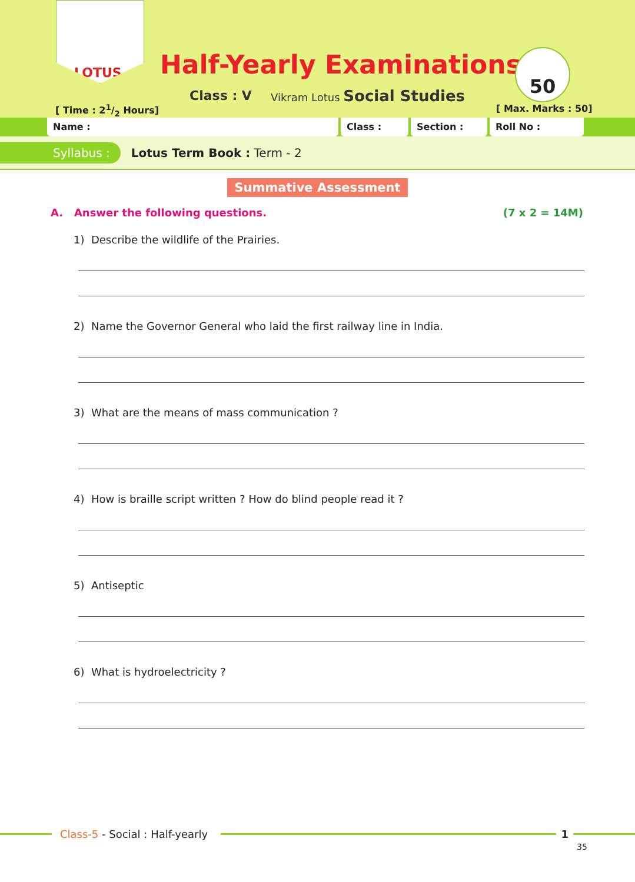LOTUS
Half-Yearly Examinations
Class : V Vikram Lotus Social Studies
[ Time : 21/2 Hours]
50
[ Max. Marks : 50]
Name : Class : Section : Roll No :
Syllabus : Lotus Term Book : Term - 2
Summative Assessment
A. Answer the following questions. (7 x 2 = 14M)
1) Describe the wildlife of the Prairies.
2) Name the Governor General who laid the first railway line in India.
3) What are the means of mass communication ?
4) How is braille script written ? How do blind people read it ?
5) Antiseptic
6) What is hydroelectricity ?
Class-5 - Social : Half-yearly 1
35